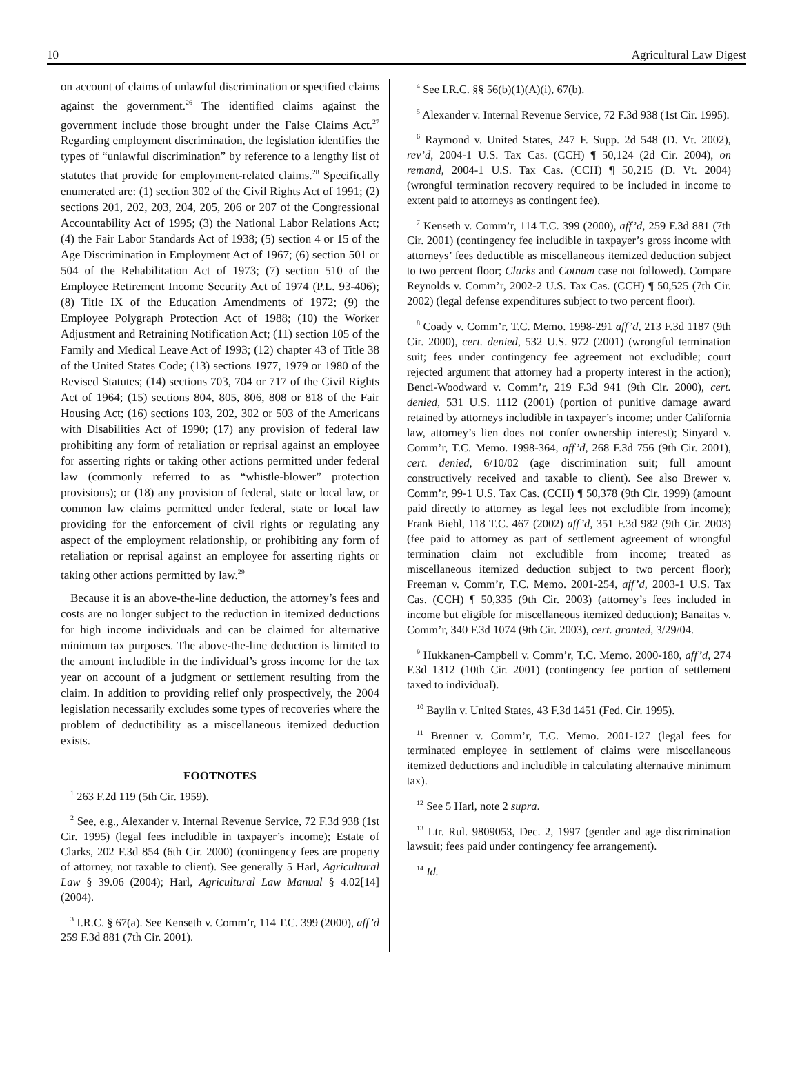10 Agricultural Law Digest
on account of claims of unlawful discrimination or specified claims against the government.<sup>26</sup> The identified claims against the government include those brought under the False Claims Act.<sup>27</sup> Regarding employment discrimination, the legislation identifies the types of “unlawful discrimination” by reference to a lengthy list of statutes that provide for employment-related claims.<sup>28</sup> Specifically enumerated are: (1) section 302 of the Civil Rights Act of 1991; (2) sections 201, 202, 203, 204, 205, 206 or 207 of the Congressional Accountability Act of 1995; (3) the National Labor Relations Act; (4) the Fair Labor Standards Act of 1938; (5) section 4 or 15 of the Age Discrimination in Employment Act of 1967; (6) section 501 or 504 of the Rehabilitation Act of 1973; (7) section 510 of the Employee Retirement Income Security Act of 1974 (P.L. 93-406); (8) Title IX of the Education Amendments of 1972; (9) the Employee Polygraph Protection Act of 1988; (10) the Worker Adjustment and Retraining Notification Act; (11) section 105 of the Family and Medical Leave Act of 1993; (12) chapter 43 of Title 38 of the United States Code; (13) sections 1977, 1979 or 1980 of the Revised Statutes; (14) sections 703, 704 or 717 of the Civil Rights Act of 1964; (15) sections 804, 805, 806, 808 or 818 of the Fair Housing Act; (16) sections 103, 202, 302 or 503 of the Americans with Disabilities Act of 1990; (17) any provision of federal law prohibiting any form of retaliation or reprisal against an employee for asserting rights or taking other actions permitted under federal law (commonly referred to as “whistle-blower” protection provisions); or (18) any provision of federal, state or local law, or common law claims permitted under federal, state or local law providing for the enforcement of civil rights or regulating any aspect of the employment relationship, or prohibiting any form of retaliation or reprisal against an employee for asserting rights or taking other actions permitted by law.<sup>29</sup>
Because it is an above-the-line deduction, the attorney’s fees and costs are no longer subject to the reduction in itemized deductions for high income individuals and can be claimed for alternative minimum tax purposes. The above-the-line deduction is limited to the amount includible in the individual’s gross income for the tax year on account of a judgment or settlement resulting from the claim. In addition to providing relief only prospectively, the 2004 legislation necessarily excludes some types of recoveries where the problem of deductibility as a miscellaneous itemized deduction exists.
FOOTNOTES
<sup>1</sup> 263 F.2d 119 (5th Cir. 1959).
<sup>2</sup> See, e.g., Alexander v. Internal Revenue Service, 72 F.3d 938 (1st Cir. 1995) (legal fees includible in taxpayer’s income); Estate of Clarks, 202 F.3d 854 (6th Cir. 2000) (contingency fees are property of attorney, not taxable to client). See generally 5 Harl, Agricultural Law § 39.06 (2004); Harl, Agricultural Law Manual § 4.02[14] (2004).
<sup>3</sup> I.R.C. § 67(a). See Kenseth v. Comm’r, 114 T.C. 399 (2000), aff’d 259 F.3d 881 (7th Cir. 2001).
<sup>4</sup> See I.R.C. §§ 56(b)(1)(A)(i), 67(b).
<sup>5</sup> Alexander v. Internal Revenue Service, 72 F.3d 938 (1st Cir. 1995).
<sup>6</sup> Raymond v. United States, 247 F. Supp. 2d 548 (D. Vt. 2002), rev’d, 2004-1 U.S. Tax Cas. (CCH) ¶ 50,124 (2d Cir. 2004), on remand, 2004-1 U.S. Tax Cas. (CCH) ¶ 50,215 (D. Vt. 2004) (wrongful termination recovery required to be included in income to extent paid to attorneys as contingent fee).
<sup>7</sup> Kenseth v. Comm’r, 114 T.C. 399 (2000), aff’d, 259 F.3d 881 (7th Cir. 2001) (contingency fee includible in taxpayer’s gross income with attorneys’ fees deductible as miscellaneous itemized deduction subject to two percent floor; Clarks and Cotnam case not followed). Compare Reynolds v. Comm’r, 2002-2 U.S. Tax Cas. (CCH) ¶ 50,525 (7th Cir. 2002) (legal defense expenditures subject to two percent floor).
<sup>8</sup> Coady v. Comm’r, T.C. Memo. 1998-291 aff’d, 213 F.3d 1187 (9th Cir. 2000), cert. denied, 532 U.S. 972 (2001) (wrongful termination suit; fees under contingency fee agreement not excludible; court rejected argument that attorney had a property interest in the action); Benci-Woodward v. Comm’r, 219 F.3d 941 (9th Cir. 2000), cert. denied, 531 U.S. 1112 (2001) (portion of punitive damage award retained by attorneys includible in taxpayer’s income; under California law, attorney’s lien does not confer ownership interest); Sinyard v. Comm’r, T.C. Memo. 1998-364, aff’d, 268 F.3d 756 (9th Cir. 2001), cert. denied, 6/10/02 (age discrimination suit; full amount constructively received and taxable to client). See also Brewer v. Comm’r, 99-1 U.S. Tax Cas. (CCH) ¶ 50,378 (9th Cir. 1999) (amount paid directly to attorney as legal fees not excludible from income); Frank Biehl, 118 T.C. 467 (2002) aff’d, 351 F.3d 982 (9th Cir. 2003) (fee paid to attorney as part of settlement agreement of wrongful termination claim not excludible from income; treated as miscellaneous itemized deduction subject to two percent floor); Freeman v. Comm’r, T.C. Memo. 2001-254, aff’d, 2003-1 U.S. Tax Cas. (CCH) ¶ 50,335 (9th Cir. 2003) (attorney’s fees included in income but eligible for miscellaneous itemized deduction); Banaitas v. Comm’r, 340 F.3d 1074 (9th Cir. 2003), cert. granted, 3/29/04.
<sup>9</sup> Hukkanen-Campbell v. Comm’r, T.C. Memo. 2000-180, aff’d, 274 F.3d 1312 (10th Cir. 2001) (contingency fee portion of settlement taxed to individual).
<sup>10</sup> Baylin v. United States, 43 F.3d 1451 (Fed. Cir. 1995).
<sup>11</sup> Brenner v. Comm’r, T.C. Memo. 2001-127 (legal fees for terminated employee in settlement of claims were miscellaneous itemized deductions and includible in calculating alternative minimum tax).
<sup>12</sup> See 5 Harl, note 2 supra.
<sup>13</sup> Ltr. Rul. 9809053, Dec. 2, 1997 (gender and age discrimination lawsuit; fees paid under contingency fee arrangement).
<sup>14</sup> Id.